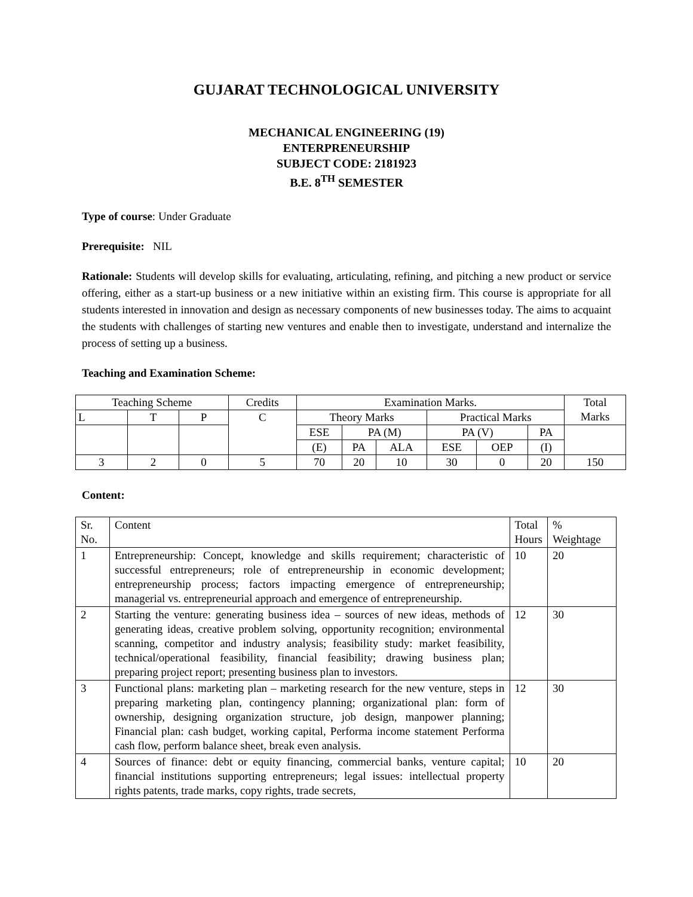GUJARAT TECHNOLOGICAL UNIVERSITY
MECHANICAL ENGINEERING (19)
ENTERPRENEURSHIP
SUBJECT CODE: 2181923
B.E. 8<sup>TH</sup> SEMESTER
Type of course: Under Graduate
Prerequisite: NIL
Rationale: Students will develop skills for evaluating, articulating, refining, and pitching a new product or service offering, either as a start-up business or a new initiative within an existing firm. This course is appropriate for all students interested in innovation and design as necessary components of new businesses today. The aims to acquaint the students with challenges of starting new ventures and enable then to investigate, understand and internalize the process of setting up a business.
Teaching and Examination Scheme:
| Teaching Scheme | | | Credits | Examination Marks. | | | | | | Total Marks |
| L | T | P | C | Theory Marks | | | Practical Marks | | | |
| | | | | ESE | PA (M) | | PA (V) | | PA | |
| | | | | (E) | PA | ALA | ESE | OEP | (I) | |
| 3 | 2 | 0 | 5 | 70 | 20 | 10 | 30 | 0 | 20 | 150 |
Content:
| Sr. No. | Content | Total Hours | % Weightage |
| 1 | Entrepreneurship: Concept, knowledge and skills requirement; characteristic of successful entrepreneurs; role of entrepreneurship in economic development; entrepreneurship process; factors impacting emergence of entrepreneurship; managerial vs. entrepreneurial approach and emergence of entrepreneurship. | 10 | 20 |
| 2 | Starting the venture: generating business idea – sources of new ideas, methods of generating ideas, creative problem solving, opportunity recognition; environmental scanning, competitor and industry analysis; feasibility study: market feasibility, technical/operational feasibility, financial feasibility; drawing business plan; preparing project report; presenting business plan to investors. | 12 | 30 |
| 3 | Functional plans: marketing plan – marketing research for the new venture, steps in preparing marketing plan, contingency planning; organizational plan: form of ownership, designing organization structure, job design, manpower planning; Financial plan: cash budget, working capital, Performa income statement Performa cash flow, perform balance sheet, break even analysis. | 12 | 30 |
| 4 | Sources of finance: debt or equity financing, commercial banks, venture capital; financial institutions supporting entrepreneurs; legal issues: intellectual property rights patents, trade marks, copy rights, trade secrets, | 10 | 20 |